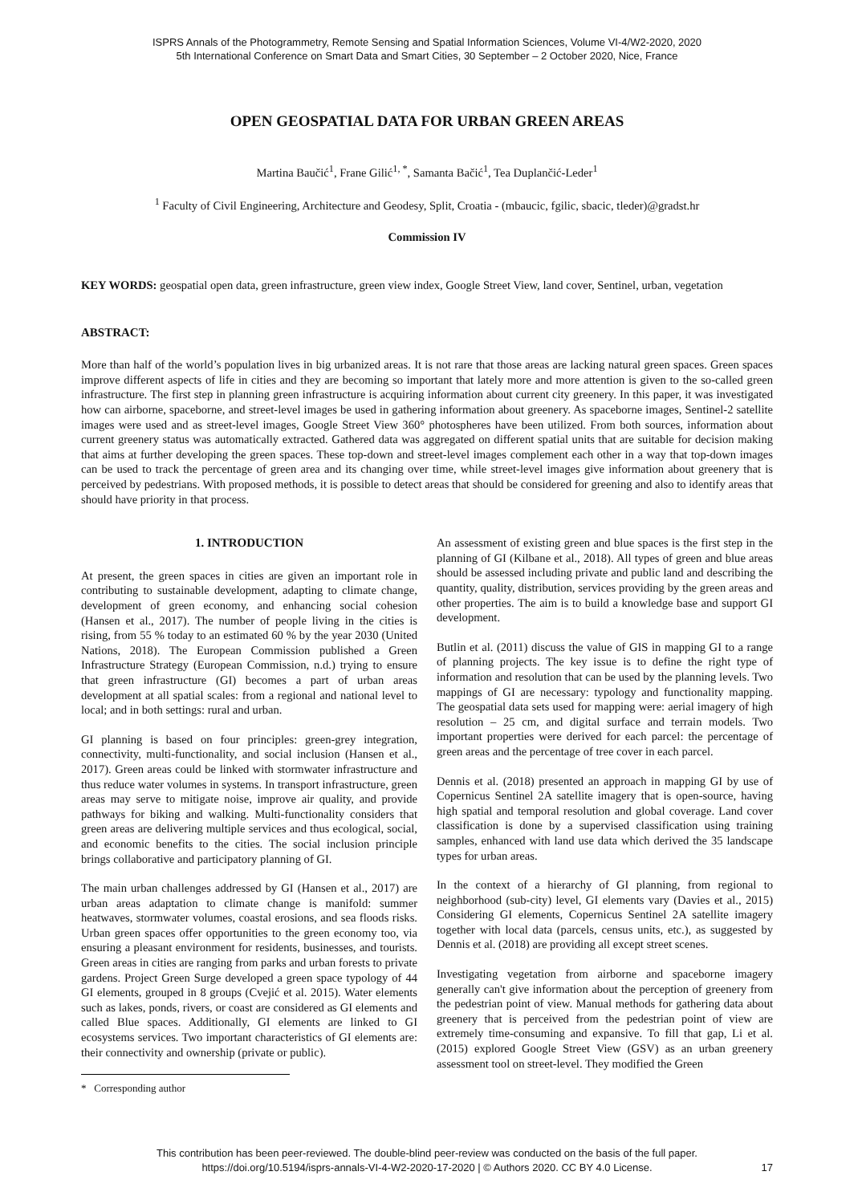ISPRS Annals of the Photogrammetry, Remote Sensing and Spatial Information Sciences, Volume VI-4/W2-2020, 2020
5th International Conference on Smart Data and Smart Cities, 30 September – 2 October 2020, Nice, France
OPEN GEOSPATIAL DATA FOR URBAN GREEN AREAS
Martina Baučić<sup>1</sup>, Frane Gilić<sup>1, *</sup>, Samanta Bačić<sup>1</sup>, Tea Duplančić-Leder<sup>1</sup>
<sup>1</sup> Faculty of Civil Engineering, Architecture and Geodesy, Split, Croatia - (mbaucic, fgilic, sbacic, tleder)@gradst.hr
Commission IV
KEY WORDS: geospatial open data, green infrastructure, green view index, Google Street View, land cover, Sentinel, urban, vegetation
ABSTRACT:
More than half of the world’s population lives in big urbanized areas. It is not rare that those areas are lacking natural green spaces. Green spaces improve different aspects of life in cities and they are becoming so important that lately more and more attention is given to the so-called green infrastructure. The first step in planning green infrastructure is acquiring information about current city greenery. In this paper, it was investigated how can airborne, spaceborne, and street-level images be used in gathering information about greenery. As spaceborne images, Sentinel-2 satellite images were used and as street-level images, Google Street View 360° photospheres have been utilized. From both sources, information about current greenery status was automatically extracted. Gathered data was aggregated on different spatial units that are suitable for decision making that aims at further developing the green spaces. These top-down and street-level images complement each other in a way that top-down images can be used to track the percentage of green area and its changing over time, while street-level images give information about greenery that is perceived by pedestrians. With proposed methods, it is possible to detect areas that should be considered for greening and also to identify areas that should have priority in that process.
1. INTRODUCTION
At present, the green spaces in cities are given an important role in contributing to sustainable development, adapting to climate change, development of green economy, and enhancing social cohesion (Hansen et al., 2017). The number of people living in the cities is rising, from 55 % today to an estimated 60 % by the year 2030 (United Nations, 2018). The European Commission published a Green Infrastructure Strategy (European Commission, n.d.) trying to ensure that green infrastructure (GI) becomes a part of urban areas development at all spatial scales: from a regional and national level to local; and in both settings: rural and urban.
GI planning is based on four principles: green-grey integration, connectivity, multi-functionality, and social inclusion (Hansen et al., 2017). Green areas could be linked with stormwater infrastructure and thus reduce water volumes in systems. In transport infrastructure, green areas may serve to mitigate noise, improve air quality, and provide pathways for biking and walking. Multi-functionality considers that green areas are delivering multiple services and thus ecological, social, and economic benefits to the cities. The social inclusion principle brings collaborative and participatory planning of GI.
The main urban challenges addressed by GI (Hansen et al., 2017) are urban areas adaptation to climate change is manifold: summer heatwaves, stormwater volumes, coastal erosions, and sea floods risks. Urban green spaces offer opportunities to the green economy too, via ensuring a pleasant environment for residents, businesses, and tourists. Green areas in cities are ranging from parks and urban forests to private gardens. Project Green Surge developed a green space typology of 44 GI elements, grouped in 8 groups (Cvejić et al. 2015). Water elements such as lakes, ponds, rivers, or coast are considered as GI elements and called Blue spaces. Additionally, GI elements are linked to GI ecosystems services. Two important characteristics of GI elements are: their connectivity and ownership (private or public).
* Corresponding author
An assessment of existing green and blue spaces is the first step in the planning of GI (Kilbane et al., 2018). All types of green and blue areas should be assessed including private and public land and describing the quantity, quality, distribution, services providing by the green areas and other properties. The aim is to build a knowledge base and support GI development.
Butlin et al. (2011) discuss the value of GIS in mapping GI to a range of planning projects. The key issue is to define the right type of information and resolution that can be used by the planning levels. Two mappings of GI are necessary: typology and functionality mapping. The geospatial data sets used for mapping were: aerial imagery of high resolution – 25 cm, and digital surface and terrain models. Two important properties were derived for each parcel: the percentage of green areas and the percentage of tree cover in each parcel.
Dennis et al. (2018) presented an approach in mapping GI by use of Copernicus Sentinel 2A satellite imagery that is open-source, having high spatial and temporal resolution and global coverage. Land cover classification is done by a supervised classification using training samples, enhanced with land use data which derived the 35 landscape types for urban areas.
In the context of a hierarchy of GI planning, from regional to neighborhood (sub-city) level, GI elements vary (Davies et al., 2015) Considering GI elements, Copernicus Sentinel 2A satellite imagery together with local data (parcels, census units, etc.), as suggested by Dennis et al. (2018) are providing all except street scenes.
Investigating vegetation from airborne and spaceborne imagery generally can't give information about the perception of greenery from the pedestrian point of view. Manual methods for gathering data about greenery that is perceived from the pedestrian point of view are extremely time-consuming and expansive. To fill that gap, Li et al. (2015) explored Google Street View (GSV) as an urban greenery assessment tool on street-level. They modified the Green
This contribution has been peer-reviewed. The double-blind peer-review was conducted on the basis of the full paper.
https://doi.org/10.5194/isprs-annals-VI-4-W2-2020-17-2020 | © Authors 2020. CC BY 4.0 License.
17